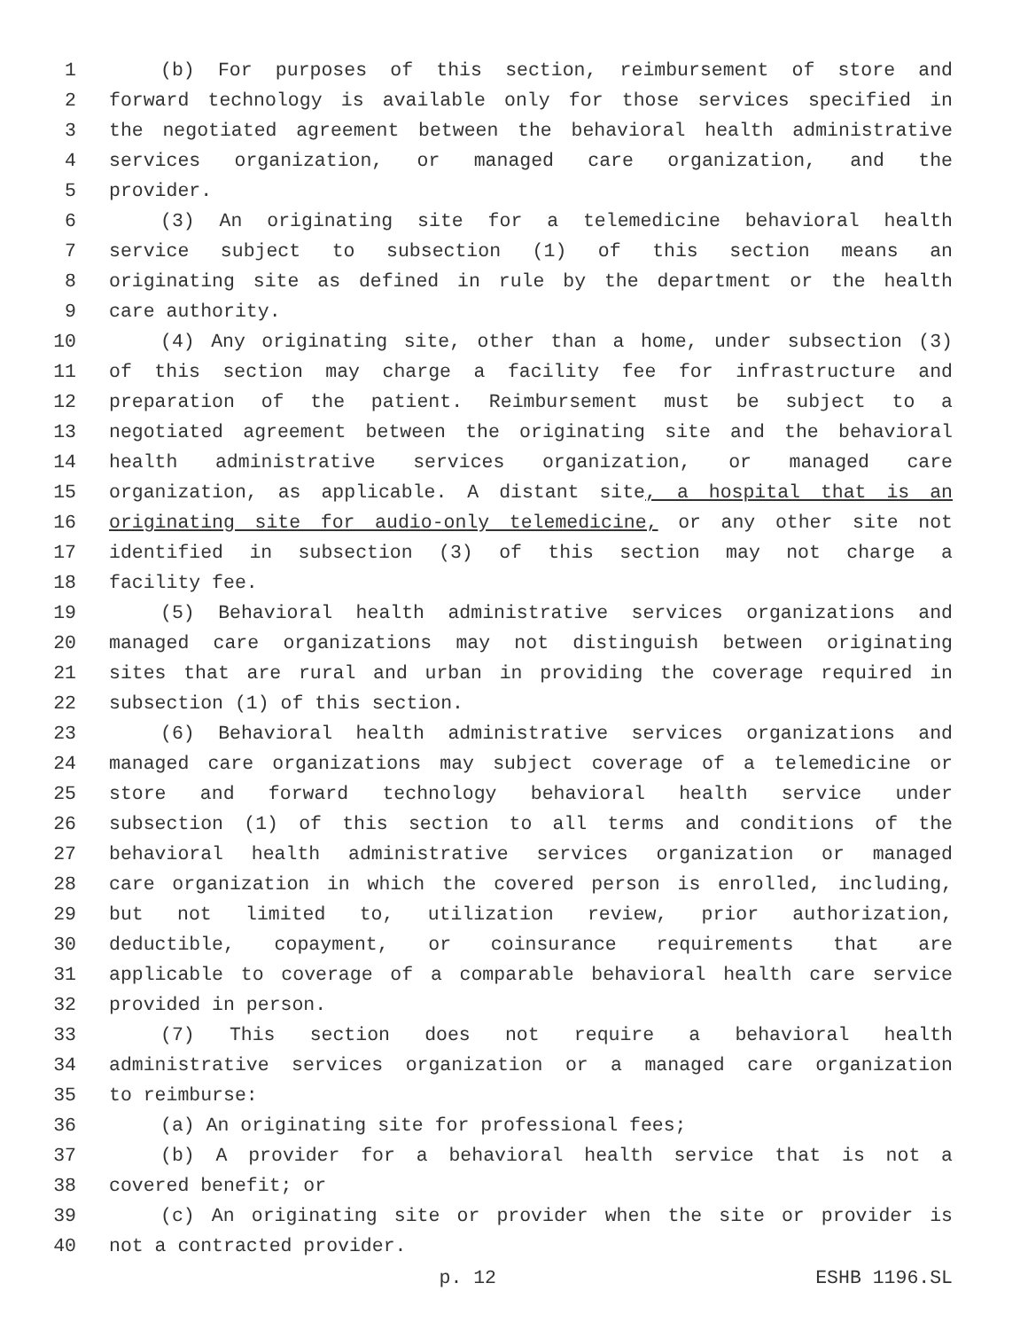1 (b) For purposes of this section, reimbursement of store and
2 forward technology is available only for those services specified in
3 the negotiated agreement between the behavioral health administrative
4 services organization, or managed care organization, and the
5 provider.
6 (3) An originating site for a telemedicine behavioral health
7 service subject to subsection (1) of this section means an
8 originating site as defined in rule by the department or the health
9 care authority.
10 (4) Any originating site, other than a home, under subsection (3)
11 of this section may charge a facility fee for infrastructure and
12 preparation of the patient. Reimbursement must be subject to a
13 negotiated agreement between the originating site and the behavioral
14 health administrative services organization, or managed care
15 organization, as applicable. A distant site, a hospital that is an
16 originating site for audio-only telemedicine, or any other site not
17 identified in subsection (3) of this section may not charge a
18 facility fee.
19 (5) Behavioral health administrative services organizations and
20 managed care organizations may not distinguish between originating
21 sites that are rural and urban in providing the coverage required in
22 subsection (1) of this section.
23 (6) Behavioral health administrative services organizations and
24 managed care organizations may subject coverage of a telemedicine or
25 store and forward technology behavioral health service under
26 subsection (1) of this section to all terms and conditions of the
27 behavioral health administrative services organization or managed
28 care organization in which the covered person is enrolled, including,
29 but not limited to, utilization review, prior authorization,
30 deductible, copayment, or coinsurance requirements that are
31 applicable to coverage of a comparable behavioral health care service
32 provided in person.
33 (7) This section does not require a behavioral health
34 administrative services organization or a managed care organization
35 to reimburse:
36 (a) An originating site for professional fees;
37 (b) A provider for a behavioral health service that is not a
38 covered benefit; or
39 (c) An originating site or provider when the site or provider is
40 not a contracted provider.
p. 12 ESHB 1196.SL